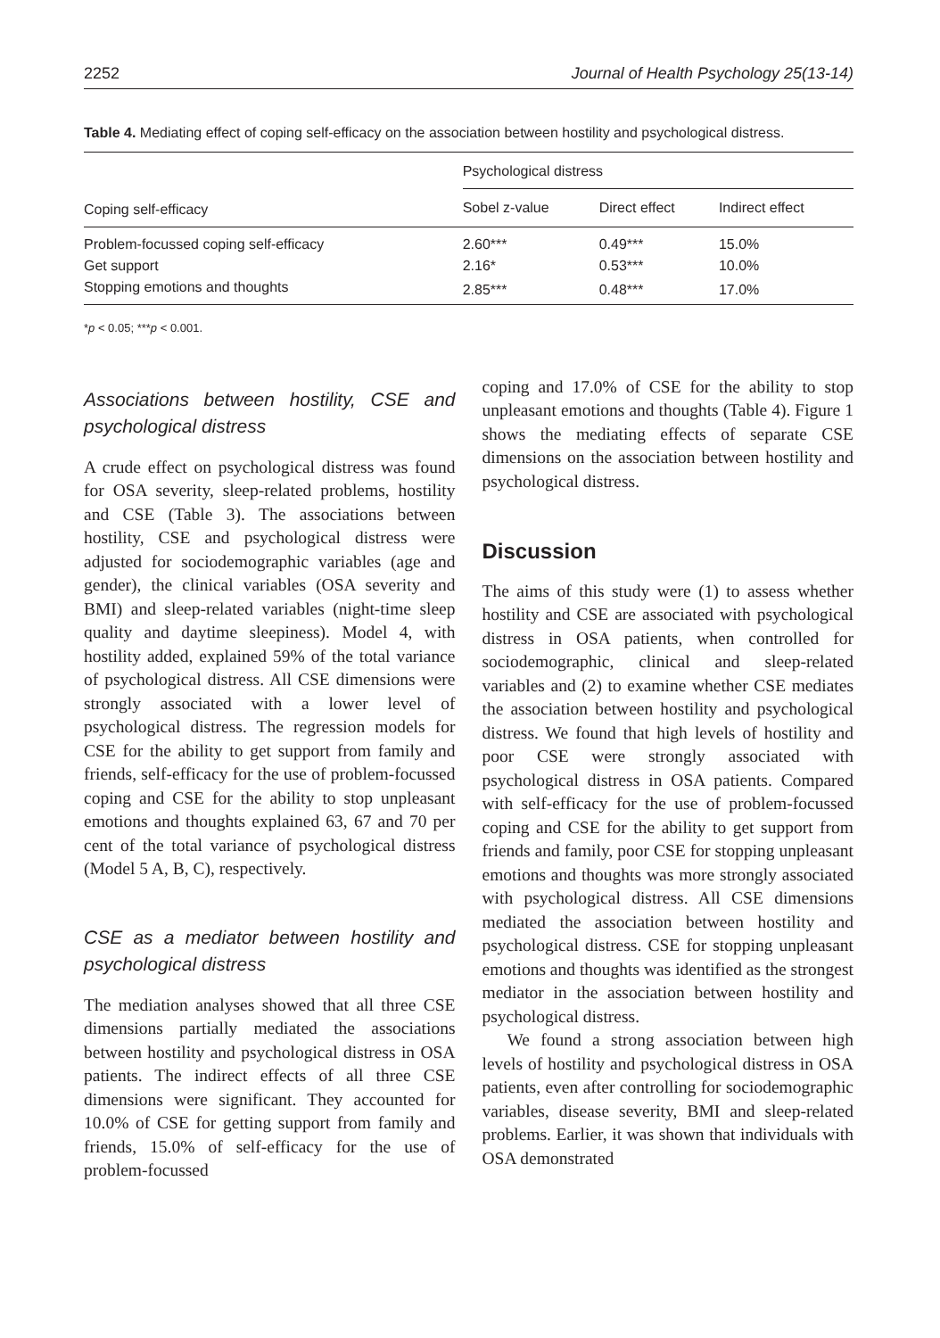2252 Journal of Health Psychology 25(13-14)
Table 4. Mediating effect of coping self-efficacy on the association between hostility and psychological distress.
| | Psychological distress | | |
| --- | --- | --- | --- |
| Coping self-efficacy | Sobel z-value | Direct effect | Indirect effect |
| Problem-focussed coping self-efficacy | 2.60*** | 0.49*** | 15.0% |
| Get support | 2.16* | 0.53*** | 10.0% |
| Stopping emotions and thoughts | 2.85*** | 0.48*** | 17.0% |
*p < 0.05; ***p < 0.001.
Associations between hostility, CSE and psychological distress
A crude effect on psychological distress was found for OSA severity, sleep-related problems, hostility and CSE (Table 3). The associations between hostility, CSE and psychological distress were adjusted for sociodemographic variables (age and gender), the clinical variables (OSA severity and BMI) and sleep-related variables (night-time sleep quality and daytime sleepiness). Model 4, with hostility added, explained 59% of the total variance of psychological distress. All CSE dimensions were strongly associated with a lower level of psychological distress. The regression models for CSE for the ability to get support from family and friends, self-efficacy for the use of problem-focussed coping and CSE for the ability to stop unpleasant emotions and thoughts explained 63, 67 and 70 per cent of the total variance of psychological distress (Model 5 A, B, C), respectively.
CSE as a mediator between hostility and psychological distress
The mediation analyses showed that all three CSE dimensions partially mediated the associations between hostility and psychological distress in OSA patients. The indirect effects of all three CSE dimensions were significant. They accounted for 10.0% of CSE for getting support from family and friends, 15.0% of self-efficacy for the use of problem-focussed
coping and 17.0% of CSE for the ability to stop unpleasant emotions and thoughts (Table 4). Figure 1 shows the mediating effects of separate CSE dimensions on the association between hostility and psychological distress.
Discussion
The aims of this study were (1) to assess whether hostility and CSE are associated with psychological distress in OSA patients, when controlled for sociodemographic, clinical and sleep-related variables and (2) to examine whether CSE mediates the association between hostility and psychological distress. We found that high levels of hostility and poor CSE were strongly associated with psychological distress in OSA patients. Compared with self-efficacy for the use of problem-focussed coping and CSE for the ability to get support from friends and family, poor CSE for stopping unpleasant emotions and thoughts was more strongly associated with psychological distress. All CSE dimensions mediated the association between hostility and psychological distress. CSE for stopping unpleasant emotions and thoughts was identified as the strongest mediator in the association between hostility and psychological distress.
We found a strong association between high levels of hostility and psychological distress in OSA patients, even after controlling for sociodemographic variables, disease severity, BMI and sleep-related problems. Earlier, it was shown that individuals with OSA demonstrated